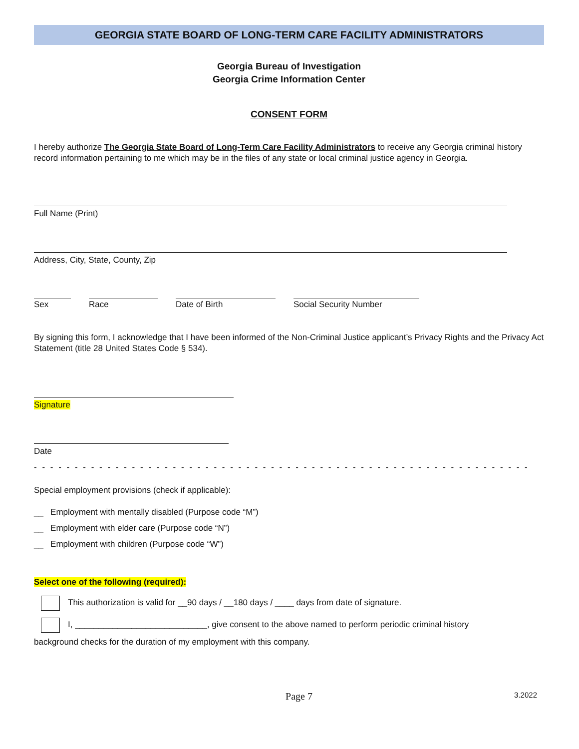GEORGIA STATE BOARD OF LONG-TERM CARE FACILITY ADMINISTRATORS
Georgia Bureau of Investigation
Georgia Crime Information Center
CONSENT FORM
I hereby authorize The Georgia State Board of Long-Term Care Facility Administrators to receive any Georgia criminal history record information pertaining to me which may be in the files of any state or local criminal justice agency in Georgia.
Full Name (Print)
Address, City, State, County, Zip
Sex Race Date of Birth Social Security Number
By signing this form, I acknowledge that I have been informed of the Non-Criminal Justice applicant’s Privacy Rights and the Privacy Act Statement (title 28 United States Code § 534).
Signature
Date
- - - - - - - - - - - - - - - - - - - - - - - - - - - - - - - - - - - - - - - - - - - - - - - - - - - - - - - - - - - - -
Special employment provisions (check if applicable):
__ Employment with mentally disabled (Purpose code “M”)
__ Employment with elder care (Purpose code “N”)
__ Employment with children (Purpose code “W”)
Select one of the following (required):
This authorization is valid for __90 days / __180 days / ____ days from date of signature.
I, ____________________________, give consent to the above named to perform periodic criminal history
background checks for the duration of my employment with this company.
Page 7
3.2022